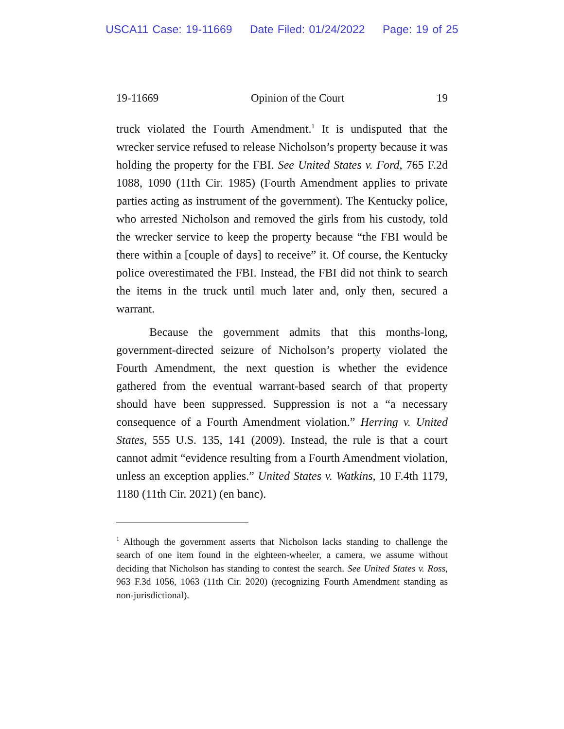USCA11 Case: 19-11669 Date Filed: 01/24/2022 Page: 19 of 25
19-11669 Opinion of the Court 19
truck violated the Fourth Amendment.<sup>1</sup> It is undisputed that the wrecker service refused to release Nicholson’s property because it was holding the property for the FBI. See United States v. Ford, 765 F.2d 1088, 1090 (11th Cir. 1985) (Fourth Amendment applies to private parties acting as instrument of the government). The Kentucky police, who arrested Nicholson and removed the girls from his custody, told the wrecker service to keep the property because “the FBI would be there within a [couple of days] to receive” it. Of course, the Kentucky police overestimated the FBI. Instead, the FBI did not think to search the items in the truck until much later and, only then, secured a warrant.
Because the government admits that this months-long, government-directed seizure of Nicholson’s property violated the Fourth Amendment, the next question is whether the evidence gathered from the eventual warrant-based search of that property should have been suppressed. Suppression is not a “a necessary consequence of a Fourth Amendment violation.” Herring v. United States, 555 U.S. 135, 141 (2009). Instead, the rule is that a court cannot admit “evidence resulting from a Fourth Amendment violation, unless an exception applies.” United States v. Watkins, 10 F.4th 1179, 1180 (11th Cir. 2021) (en banc).
<sup>1</sup> Although the government asserts that Nicholson lacks standing to challenge the search of one item found in the eighteen-wheeler, a camera, we assume without deciding that Nicholson has standing to contest the search. See United States v. Ross, 963 F.3d 1056, 1063 (11th Cir. 2020) (recognizing Fourth Amendment standing as non-jurisdictional).